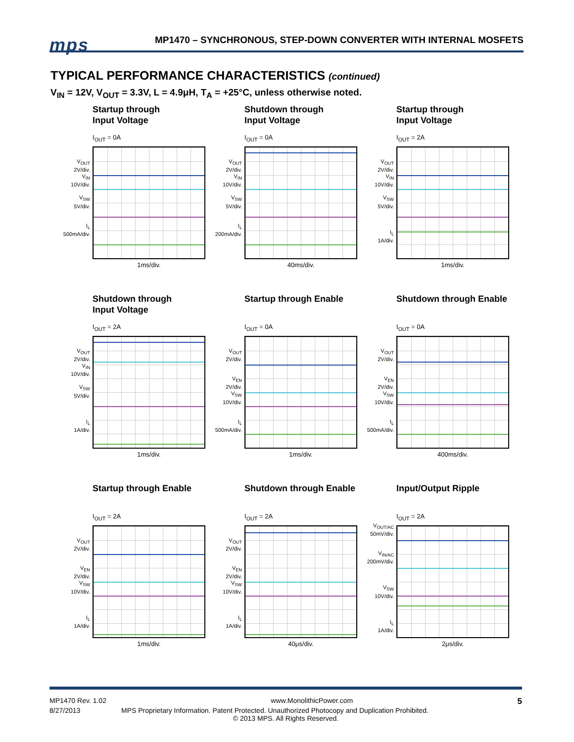mps
MP1470 – SYNCHRONOUS, STEP-DOWN CONVERTER WITH INTERNAL MOSFETS
TYPICAL PERFORMANCE CHARACTERISTICS (continued)
V<sub>IN</sub> = 12V, V<sub>OUT</sub> = 3.3V, L = 4.9μH, T<sub>A</sub> = +25°C, unless otherwise noted.
Startup through
Input Voltage
I<sub>OUT</sub> = 0A
V<sub>OUT</sub>
2V/div.
V<sub>IN</sub>
10V/div.
V<sub>SW</sub>
5V/div.
I<sub>L</sub>
500mA/div.
1ms/div.
Shutdown through
Input Voltage
I<sub>OUT</sub> = 0A
V<sub>OUT</sub>
2V/div.
V<sub>IN</sub>
10V/div.
V<sub>SW</sub>
5V/div.
I<sub>L</sub>
200mA/div.
40ms/div.
Startup through
Input Voltage
I<sub>OUT</sub> = 2A
V<sub>OUT</sub>
2V/div.
V<sub>IN</sub>
10V/div.
V<sub>SW</sub>
5V/div.
I<sub>L</sub>
1A/div.
1ms/div.
Shutdown through
Input Voltage
I<sub>OUT</sub> = 2A
V<sub>OUT</sub>
2V/div.
V<sub>IN</sub>
10V/div.
V<sub>SW</sub>
5V/div.
I<sub>L</sub>
1A/div.
1ms/div.
Startup through Enable
I<sub>OUT</sub> = 0A
V<sub>OUT</sub>
2V/div.
V<sub>EN</sub>
2V/div.
V<sub>SW</sub>
10V/div.
I<sub>L</sub>
500mA/div.
1ms/div.
Shutdown through Enable
I<sub>OUT</sub> = 0A
V<sub>OUT</sub>
2V/div.
V<sub>EN</sub>
2V/div.
V<sub>SW</sub>
10V/div.
I<sub>L</sub>
500mA/div.
400ms/div.
Startup through Enable
I<sub>OUT</sub> = 2A
V<sub>OUT</sub>
2V/div.
V<sub>EN</sub>
2V/div.
V<sub>SW</sub>
10V/div.
I<sub>L</sub>
1A/div.
1ms/div.
Shutdown through Enable
I<sub>OUT</sub> = 2A
V<sub>OUT</sub>
2V/div.
V<sub>EN</sub>
2V/div.
V<sub>SW</sub>
10V/div.
I<sub>L</sub>
1A/div.
40μs/div.
Input/Output Ripple
I<sub>OUT</sub> = 2A
V<sub>OUT/AC</sub>
50mV/div.
V<sub>IN/AC</sub>
200mV/div.
V<sub>SW</sub>
10V/div.
I<sub>L</sub>
1A/div.
2μs/div.
MP1470 Rev. 1.02 www.MonolithicPower.com 5
8/27/2013 MPS Proprietary Information. Patent Protected. Unauthorized Photocopy and Duplication Prohibited.
© 2013 MPS. All Rights Reserved.